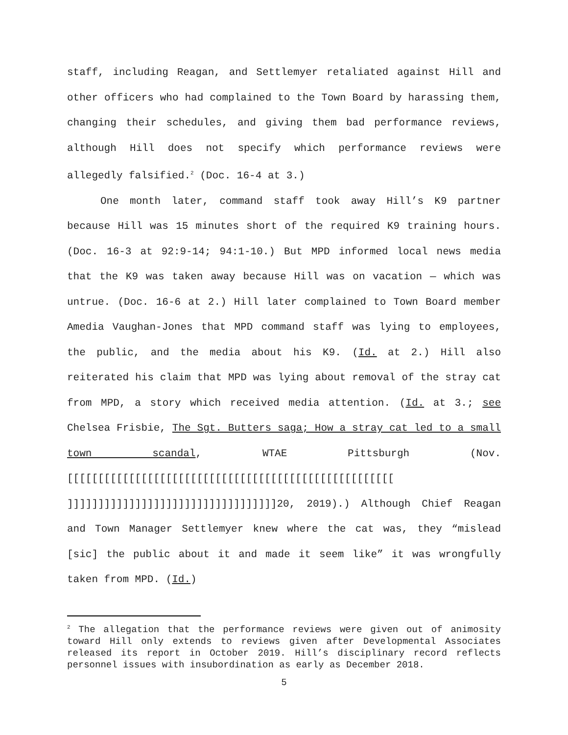staff, including Reagan, and Settlemyer retaliated against Hill and other officers who had complained to the Town Board by harassing them, changing their schedules, and giving them bad performance reviews, although Hill does not specify which performance reviews were allegedly falsified.<sup>2</sup> (Doc. 16-4 at 3.)
One month later, command staff took away Hill’s K9 partner because Hill was 15 minutes short of the required K9 training hours. (Doc. 16-3 at 92:9-14; 94:1-10.) But MPD informed local news media that the K9 was taken away because Hill was on vacation — which was untrue. (Doc. 16-6 at 2.) Hill later complained to Town Board member Amedia Vaughan-Jones that MPD command staff was lying to employees, the public, and the media about his K9. (Id. at 2.) Hill also reiterated his claim that MPD was lying about removal of the stray cat from MPD, a story which received media attention. (Id. at 3.; see Chelsea Frisbie, The Sgt. Butters saga; How a stray cat led to a small town scandal, WTAE Pittsburgh (Nov. [[[[[[[[[[[[[[[[[[[[[[[[[[[[[[[[[[[[[[[[[[[[[[[[[[[[[ ]]]]]]]]]]]]]]]]]]]]]]]]]]]]]]]]]]20, 2019).) Although Chief Reagan and Town Manager Settlemyer knew where the cat was, they “mislead [sic] the public about it and made it seem like” it was wrongfully taken from MPD. (Id.)
<sup>2</sup> The allegation that the performance reviews were given out of animosity toward Hill only extends to reviews given after Developmental Associates released its report in October 2019. Hill’s disciplinary record reflects personnel issues with insubordination as early as December 2018.
5